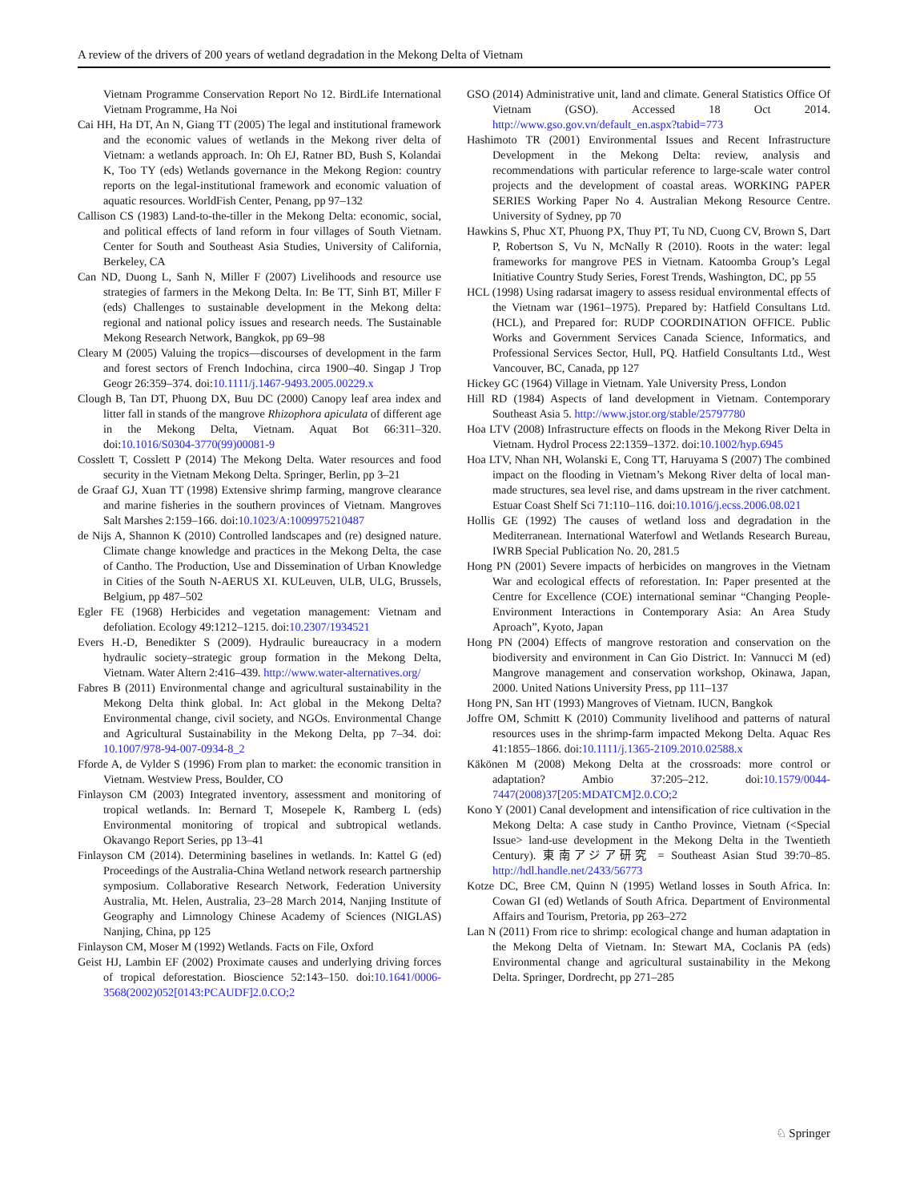A review of the drivers of 200 years of wetland degradation in the Mekong Delta of Vietnam
Vietnam Programme Conservation Report No 12. BirdLife International Vietnam Programme, Ha Noi
Cai HH, Ha DT, An N, Giang TT (2005) The legal and institutional framework and the economic values of wetlands in the Mekong river delta of Vietnam: a wetlands approach. In: Oh EJ, Ratner BD, Bush S, Kolandai K, Too TY (eds) Wetlands governance in the Mekong Region: country reports on the legal-institutional framework and economic valuation of aquatic resources. WorldFish Center, Penang, pp 97–132
Callison CS (1983) Land-to-the-tiller in the Mekong Delta: economic, social, and political effects of land reform in four villages of South Vietnam. Center for South and Southeast Asia Studies, University of California, Berkeley, CA
Can ND, Duong L, Sanh N, Miller F (2007) Livelihoods and resource use strategies of farmers in the Mekong Delta. In: Be TT, Sinh BT, Miller F (eds) Challenges to sustainable development in the Mekong delta: regional and national policy issues and research needs. The Sustainable Mekong Research Network, Bangkok, pp 69–98
Cleary M (2005) Valuing the tropics—discourses of development in the farm and forest sectors of French Indochina, circa 1900–40. Singap J Trop Geogr 26:359–374. doi:10.1111/j.1467-9493.2005.00229.x
Clough B, Tan DT, Phuong DX, Buu DC (2000) Canopy leaf area index and litter fall in stands of the mangrove Rhizophora apiculata of different age in the Mekong Delta, Vietnam. Aquat Bot 66:311–320. doi:10.1016/S0304-3770(99)00081-9
Cosslett T, Cosslett P (2014) The Mekong Delta. Water resources and food security in the Vietnam Mekong Delta. Springer, Berlin, pp 3–21
de Graaf GJ, Xuan TT (1998) Extensive shrimp farming, mangrove clearance and marine fisheries in the southern provinces of Vietnam. Mangroves Salt Marshes 2:159–166. doi:10.1023/A:1009975210487
de Nijs A, Shannon K (2010) Controlled landscapes and (re) designed nature. Climate change knowledge and practices in the Mekong Delta, the case of Cantho. The Production, Use and Dissemination of Urban Knowledge in Cities of the South N-AERUS XI. KULeuven, ULB, ULG, Brussels, Belgium, pp 487–502
Egler FE (1968) Herbicides and vegetation management: Vietnam and defoliation. Ecology 49:1212–1215. doi:10.2307/1934521
Evers H.-D, Benedikter S (2009). Hydraulic bureaucracy in a modern hydraulic society–strategic group formation in the Mekong Delta, Vietnam. Water Altern 2:416–439. http://www.water-alternatives.org/
Fabres B (2011) Environmental change and agricultural sustainability in the Mekong Delta think global. In: Act global in the Mekong Delta? Environmental change, civil society, and NGOs. Environmental Change and Agricultural Sustainability in the Mekong Delta, pp 7–34. doi: 10.1007/978-94-007-0934-8_2
Fforde A, de Vylder S (1996) From plan to market: the economic transition in Vietnam. Westview Press, Boulder, CO
Finlayson CM (2003) Integrated inventory, assessment and monitoring of tropical wetlands. In: Bernard T, Mosepele K, Ramberg L (eds) Environmental monitoring of tropical and subtropical wetlands. Okavango Report Series, pp 13–41
Finlayson CM (2014). Determining baselines in wetlands. In: Kattel G (ed) Proceedings of the Australia-China Wetland network research partnership symposium. Collaborative Research Network, Federation University Australia, Mt. Helen, Australia, 23–28 March 2014, Nanjing Institute of Geography and Limnology Chinese Academy of Sciences (NIGLAS) Nanjing, China, pp 125
Finlayson CM, Moser M (1992) Wetlands. Facts on File, Oxford
Geist HJ, Lambin EF (2002) Proximate causes and underlying driving forces of tropical deforestation. Bioscience 52:143–150. doi:10.1641/0006-3568(2002)052[0143:PCAUDF]2.0.CO;2
GSO (2014) Administrative unit, land and climate. General Statistics Office Of Vietnam (GSO). Accessed 18 Oct 2014. http://www.gso.gov.vn/default_en.aspx?tabid=773
Hashimoto TR (2001) Environmental Issues and Recent Infrastructure Development in the Mekong Delta: review, analysis and recommendations with particular reference to large-scale water control projects and the development of coastal areas. WORKING PAPER SERIES Working Paper No 4. Australian Mekong Resource Centre. University of Sydney, pp 70
Hawkins S, Phuc XT, Phuong PX, Thuy PT, Tu ND, Cuong CV, Brown S, Dart P, Robertson S, Vu N, McNally R (2010). Roots in the water: legal frameworks for mangrove PES in Vietnam. Katoomba Group’s Legal Initiative Country Study Series, Forest Trends, Washington, DC, pp 55
HCL (1998) Using radarsat imagery to assess residual environmental effects of the Vietnam war (1961–1975). Prepared by: Hatfield Consultans Ltd. (HCL), and Prepared for: RUDP COORDINATION OFFICE. Public Works and Government Services Canada Science, Informatics, and Professional Services Sector, Hull, PQ. Hatfield Consultants Ltd., West Vancouver, BC, Canada, pp 127
Hickey GC (1964) Village in Vietnam. Yale University Press, London
Hill RD (1984) Aspects of land development in Vietnam. Contemporary Southeast Asia 5. http://www.jstor.org/stable/25797780
Hoa LTV (2008) Infrastructure effects on floods in the Mekong River Delta in Vietnam. Hydrol Process 22:1359–1372. doi:10.1002/hyp.6945
Hoa LTV, Nhan NH, Wolanski E, Cong TT, Haruyama S (2007) The combined impact on the flooding in Vietnam’s Mekong River delta of local man-made structures, sea level rise, and dams upstream in the river catchment. Estuar Coast Shelf Sci 71:110–116. doi:10.1016/j.ecss.2006.08.021
Hollis GE (1992) The causes of wetland loss and degradation in the Mediterranean. International Waterfowl and Wetlands Research Bureau, IWRB Special Publication No. 20, 281.5
Hong PN (2001) Severe impacts of herbicides on mangroves in the Vietnam War and ecological effects of reforestation. In: Paper presented at the Centre for Excellence (COE) international seminar “Changing People-Environment Interactions in Contemporary Asia: An Area Study Aproach”, Kyoto, Japan
Hong PN (2004) Effects of mangrove restoration and conservation on the biodiversity and environment in Can Gio District. In: Vannucci M (ed) Mangrove management and conservation workshop, Okinawa, Japan, 2000. United Nations University Press, pp 111–137
Hong PN, San HT (1993) Mangroves of Vietnam. IUCN, Bangkok
Joffre OM, Schmitt K (2010) Community livelihood and patterns of natural resources uses in the shrimp-farm impacted Mekong Delta. Aquac Res 41:1855–1866. doi:10.1111/j.1365-2109.2010.02588.x
Käkönen M (2008) Mekong Delta at the crossroads: more control or adaptation? Ambio 37:205–212. doi:10.1579/0044-7447(2008)37[205:MDATCM]2.0.CO;2
Kono Y (2001) Canal development and intensification of rice cultivation in the Mekong Delta: A case study in Cantho Province, Vietnam (<Special Issue> land-use development in the Mekong Delta in the Twentieth Century). 東南アジア研究 = Southeast Asian Stud 39:70–85. http://hdl.handle.net/2433/56773
Kotze DC, Bree CM, Quinn N (1995) Wetland losses in South Africa. In: Cowan GI (ed) Wetlands of South Africa. Department of Environmental Affairs and Tourism, Pretoria, pp 263–272
Lan N (2011) From rice to shrimp: ecological change and human adaptation in the Mekong Delta of Vietnam. In: Stewart MA, Coclanis PA (eds) Environmental change and agricultural sustainability in the Mekong Delta. Springer, Dordrecht, pp 271–285
♘ Springer